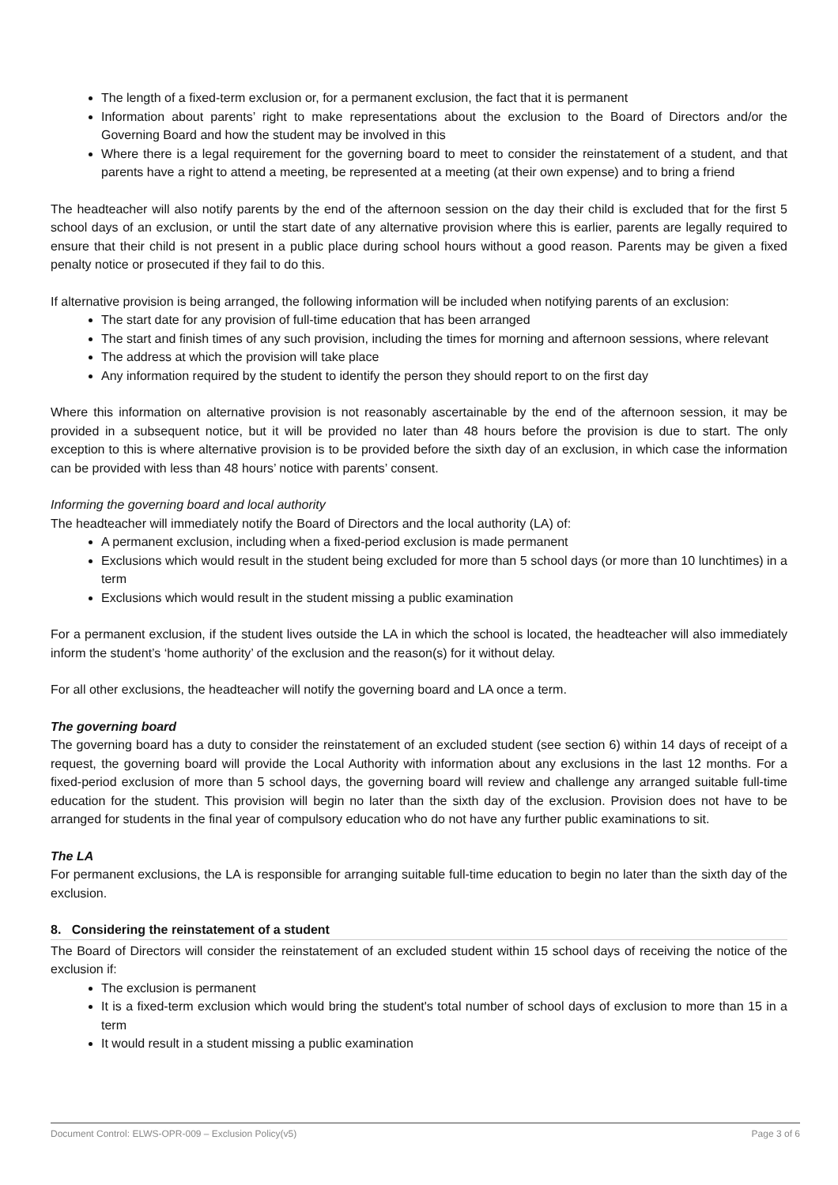The length of a fixed-term exclusion or, for a permanent exclusion, the fact that it is permanent
Information about parents’ right to make representations about the exclusion to the Board of Directors and/or the Governing Board and how the student may be involved in this
Where there is a legal requirement for the governing board to meet to consider the reinstatement of a student, and that parents have a right to attend a meeting, be represented at a meeting (at their own expense) and to bring a friend
The headteacher will also notify parents by the end of the afternoon session on the day their child is excluded that for the first 5 school days of an exclusion, or until the start date of any alternative provision where this is earlier, parents are legally required to ensure that their child is not present in a public place during school hours without a good reason. Parents may be given a fixed penalty notice or prosecuted if they fail to do this.
If alternative provision is being arranged, the following information will be included when notifying parents of an exclusion:
The start date for any provision of full-time education that has been arranged
The start and finish times of any such provision, including the times for morning and afternoon sessions, where relevant
The address at which the provision will take place
Any information required by the student to identify the person they should report to on the first day
Where this information on alternative provision is not reasonably ascertainable by the end of the afternoon session, it may be provided in a subsequent notice, but it will be provided no later than 48 hours before the provision is due to start. The only exception to this is where alternative provision is to be provided before the sixth day of an exclusion, in which case the information can be provided with less than 48 hours’ notice with parents’ consent.
Informing the governing board and local authority
The headteacher will immediately notify the Board of Directors and the local authority (LA) of:
A permanent exclusion, including when a fixed-period exclusion is made permanent
Exclusions which would result in the student being excluded for more than 5 school days (or more than 10 lunchtimes) in a term
Exclusions which would result in the student missing a public examination
For a permanent exclusion, if the student lives outside the LA in which the school is located, the headteacher will also immediately inform the student’s ‘home authority’ of the exclusion and the reason(s) for it without delay.
For all other exclusions, the headteacher will notify the governing board and LA once a term.
The governing board
The governing board has a duty to consider the reinstatement of an excluded student (see section 6) within 14 days of receipt of a request, the governing board will provide the Local Authority with information about any exclusions in the last 12 months. For a fixed-period exclusion of more than 5 school days, the governing board will review and challenge any arranged suitable full-time education for the student. This provision will begin no later than the sixth day of the exclusion. Provision does not have to be arranged for students in the final year of compulsory education who do not have any further public examinations to sit.
The LA
For permanent exclusions, the LA is responsible for arranging suitable full-time education to begin no later than the sixth day of the exclusion.
8. Considering the reinstatement of a student
The Board of Directors will consider the reinstatement of an excluded student within 15 school days of receiving the notice of the exclusion if:
The exclusion is permanent
It is a fixed-term exclusion which would bring the student's total number of school days of exclusion to more than 15 in a term
It would result in a student missing a public examination
Document Control: ELWS-OPR-009 – Exclusion Policy(v5) Page 3 of 6